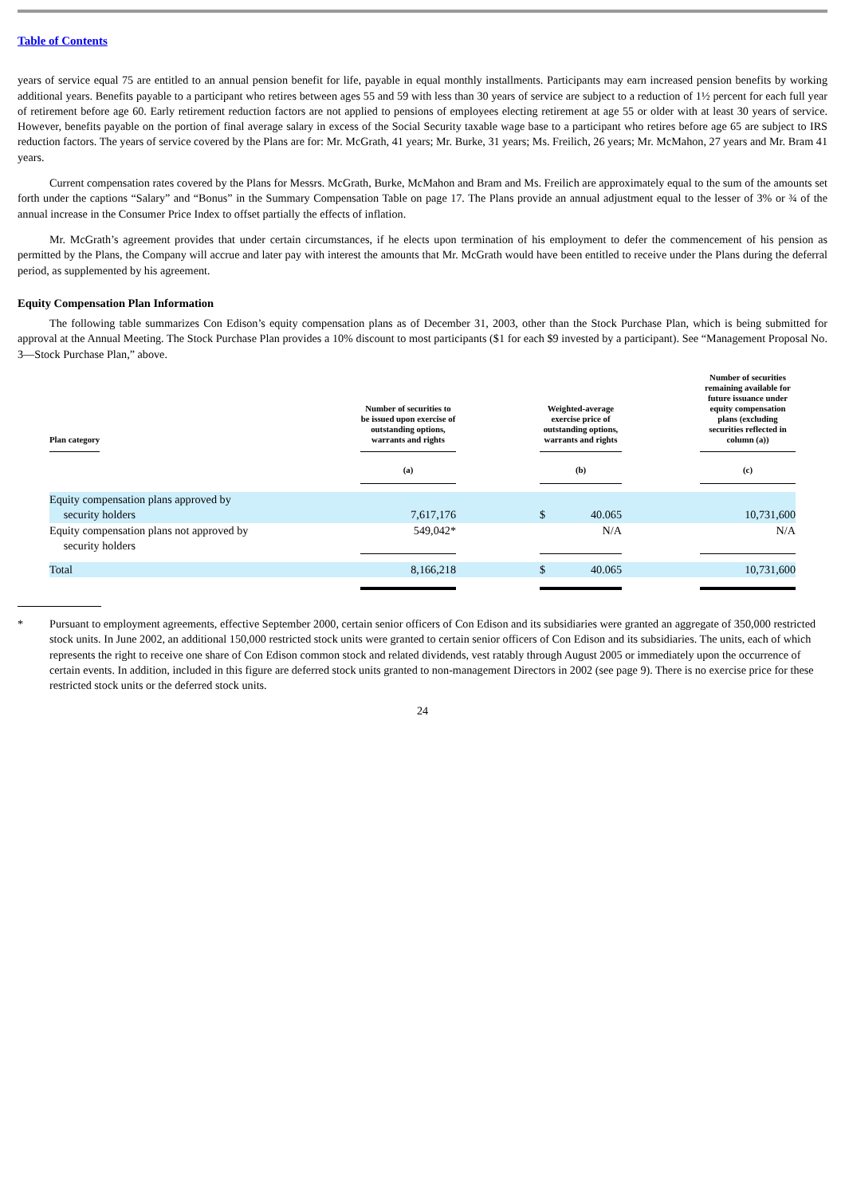Table of Contents
years of service equal 75 are entitled to an annual pension benefit for life, payable in equal monthly installments. Participants may earn increased pension benefits by working additional years. Benefits payable to a participant who retires between ages 55 and 59 with less than 30 years of service are subject to a reduction of 1½ percent for each full year of retirement before age 60. Early retirement reduction factors are not applied to pensions of employees electing retirement at age 55 or older with at least 30 years of service. However, benefits payable on the portion of final average salary in excess of the Social Security taxable wage base to a participant who retires before age 65 are subject to IRS reduction factors. The years of service covered by the Plans are for: Mr. McGrath, 41 years; Mr. Burke, 31 years; Ms. Freilich, 26 years; Mr. McMahon, 27 years and Mr. Bram 41 years.
Current compensation rates covered by the Plans for Messrs. McGrath, Burke, McMahon and Bram and Ms. Freilich are approximately equal to the sum of the amounts set forth under the captions “Salary” and “Bonus” in the Summary Compensation Table on page 17. The Plans provide an annual adjustment equal to the lesser of 3% or ¾ of the annual increase in the Consumer Price Index to offset partially the effects of inflation.
Mr. McGrath’s agreement provides that under certain circumstances, if he elects upon termination of his employment to defer the commencement of his pension as permitted by the Plans, the Company will accrue and later pay with interest the amounts that Mr. McGrath would have been entitled to receive under the Plans during the deferral period, as supplemented by his agreement.
Equity Compensation Plan Information
The following table summarizes Con Edison’s equity compensation plans as of December 31, 2003, other than the Stock Purchase Plan, which is being submitted for approval at the Annual Meeting. The Stock Purchase Plan provides a 10% discount to most participants ($1 for each $9 invested by a participant). See “Management Proposal No. 3—Stock Purchase Plan,” above.
| Plan category | Number of securities to be issued upon exercise of outstanding options, warrants and rights | | Weighted-average exercise price of outstanding options, warrants and rights | | | Number of securities remaining available for future issuance under equity compensation plans (excluding securities reflected in column (a)) |
| --- | --- | --- | --- | --- | --- | --- |
| | (a) | | (b) | | | (c) |
| Equity compensation plans approved by security holders | 7,617,176 | | $ | 40.065 | | 10,731,600 |
| Equity compensation plans not approved by security holders | 549,042* | | | N/A | | N/A |
| Total | 8,166,218 | | $ | 40.065 | | 10,731,600 |
* Pursuant to employment agreements, effective September 2000, certain senior officers of Con Edison and its subsidiaries were granted an aggregate of 350,000 restricted stock units. In June 2002, an additional 150,000 restricted stock units were granted to certain senior officers of Con Edison and its subsidiaries. The units, each of which represents the right to receive one share of Con Edison common stock and related dividends, vest ratably through August 2005 or immediately upon the occurrence of certain events. In addition, included in this figure are deferred stock units granted to non-management Directors in 2002 (see page 9). There is no exercise price for these restricted stock units or the deferred stock units.
24